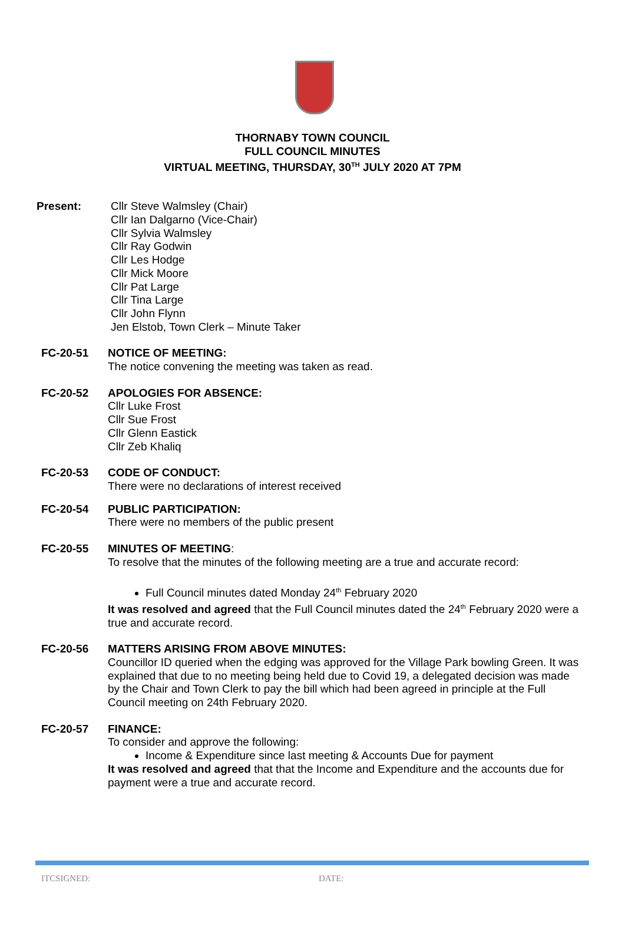THORNABY TOWN COUNCIL
FULL COUNCIL MINUTES
VIRTUAL MEETING, THURSDAY, 30<sup>TH</sup> JULY 2020 AT 7PM
Present: Cllr Steve Walmsley (Chair)
Cllr Ian Dalgarno (Vice-Chair)
Cllr Sylvia Walmsley
Cllr Ray Godwin
Cllr Les Hodge
Cllr Mick Moore
Cllr Pat Large
Cllr Tina Large
Cllr John Flynn
Jen Elstob, Town Clerk – Minute Taker
FC-20-51 NOTICE OF MEETING:
The notice convening the meeting was taken as read.
FC-20-52 APOLOGIES FOR ABSENCE:
Cllr Luke Frost
Cllr Sue Frost
Cllr Glenn Eastick
Cllr Zeb Khaliq
FC-20-53 CODE OF CONDUCT:
There were no declarations of interest received
FC-20-54 PUBLIC PARTICIPATION:
There were no members of the public present
FC-20-55 MINUTES OF MEETING:
To resolve that the minutes of the following meeting are a true and accurate record:
Full Council minutes dated Monday 24<sup>th</sup> February 2020
It was resolved and agreed that the Full Council minutes dated the 24<sup>th</sup> February 2020 were a true and accurate record.
FC-20-56 MATTERS ARISING FROM ABOVE MINUTES:
Councillor ID queried when the edging was approved for the Village Park bowling Green. It was explained that due to no meeting being held due to Covid 19, a delegated decision was made by the Chair and Town Clerk to pay the bill which had been agreed in principle at the Full Council meeting on 24th February 2020.
FC-20-57 FINANCE:
To consider and approve the following:
Income & Expenditure since last meeting & Accounts Due for payment
It was resolved and agreed that that the Income and Expenditure and the accounts due for payment were a true and accurate record.
ITCSIGNED: DATE: